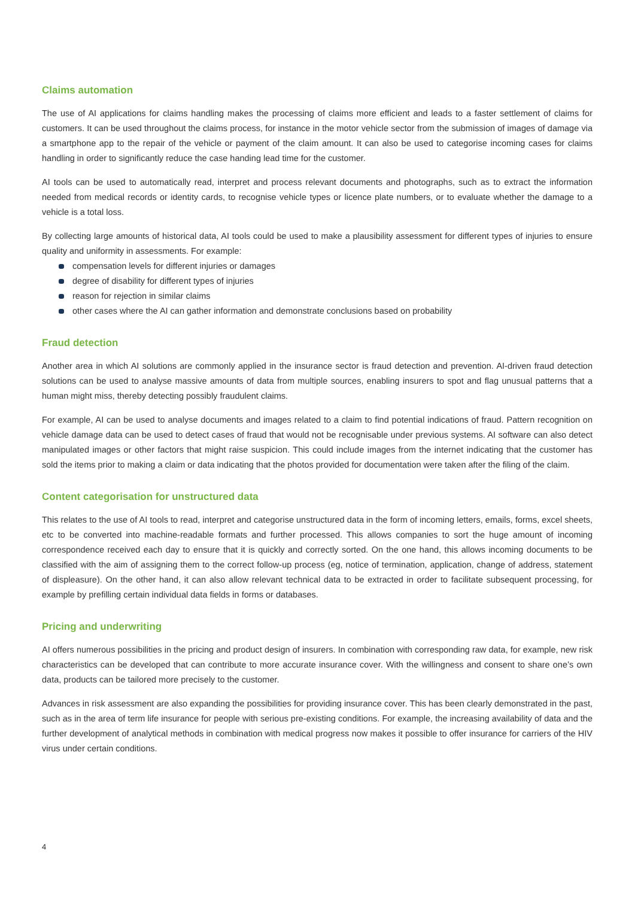Claims automation
The use of AI applications for claims handling makes the processing of claims more efficient and leads to a faster settlement of claims for customers. It can be used throughout the claims process, for instance in the motor vehicle sector from the submission of images of damage via a smartphone app to the repair of the vehicle or payment of the claim amount. It can also be used to categorise incoming cases for claims handling in order to significantly reduce the case handing lead time for the customer.
AI tools can be used to automatically read, interpret and process relevant documents and photographs, such as to extract the information needed from medical records or identity cards, to recognise vehicle types or licence plate numbers, or to evaluate whether the damage to a vehicle is a total loss.
By collecting large amounts of historical data, AI tools could be used to make a plausibility assessment for different types of injuries to ensure quality and uniformity in assessments. For example:
compensation levels for different injuries or damages
degree of disability for different types of injuries
reason for rejection in similar claims
other cases where the AI can gather information and demonstrate conclusions based on probability
Fraud detection
Another area in which AI solutions are commonly applied in the insurance sector is fraud detection and prevention. AI-driven fraud detection solutions can be used to analyse massive amounts of data from multiple sources, enabling insurers to spot and flag unusual patterns that a human might miss, thereby detecting possibly fraudulent claims.
For example, AI can be used to analyse documents and images related to a claim to find potential indications of fraud. Pattern recognition on vehicle damage data can be used to detect cases of fraud that would not be recognisable under previous systems. AI software can also detect manipulated images or other factors that might raise suspicion. This could include images from the internet indicating that the customer has sold the items prior to making a claim or data indicating that the photos provided for documentation were taken after the filing of the claim.
Content categorisation for unstructured data
This relates to the use of AI tools to read, interpret and categorise unstructured data in the form of incoming letters, emails, forms, excel sheets, etc to be converted into machine-readable formats and further processed. This allows companies to sort the huge amount of incoming correspondence received each day to ensure that it is quickly and correctly sorted. On the one hand, this allows incoming documents to be classified with the aim of assigning them to the correct follow-up process (eg, notice of termination, application, change of address, statement of displeasure). On the other hand, it can also allow relevant technical data to be extracted in order to facilitate subsequent processing, for example by prefilling certain individual data fields in forms or databases.
Pricing and underwriting
AI offers numerous possibilities in the pricing and product design of insurers. In combination with corresponding raw data, for example, new risk characteristics can be developed that can contribute to more accurate insurance cover. With the willingness and consent to share one’s own data, products can be tailored more precisely to the customer.
Advances in risk assessment are also expanding the possibilities for providing insurance cover. This has been clearly demonstrated in the past, such as in the area of term life insurance for people with serious pre-existing conditions. For example, the increasing availability of data and the further development of analytical methods in combination with medical progress now makes it possible to offer insurance for carriers of the HIV virus under certain conditions.
4